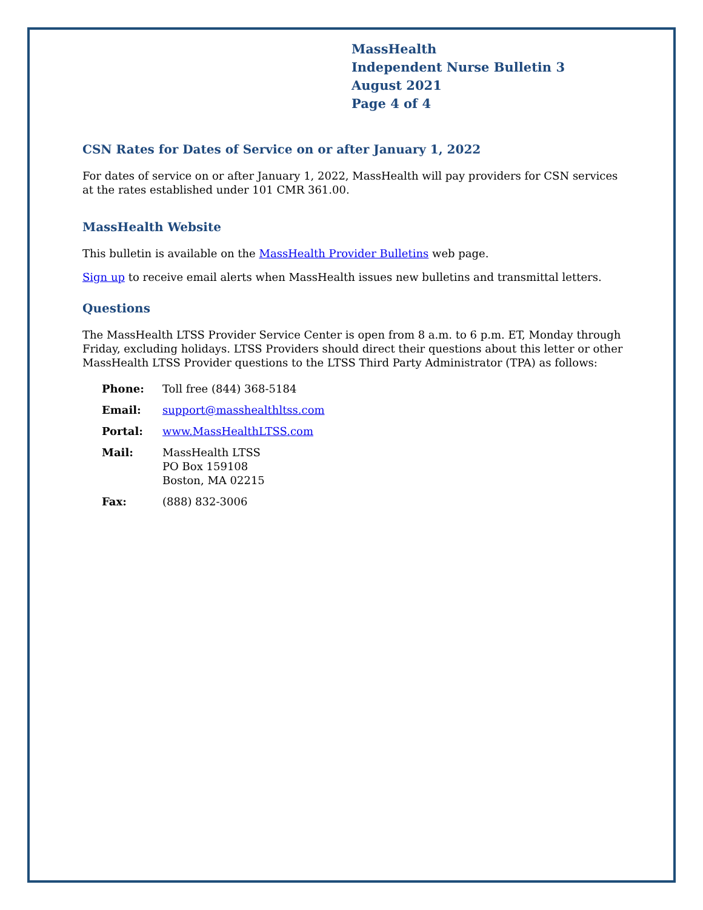MassHealth
Independent Nurse Bulletin 3
August 2021
Page 4 of 4
CSN Rates for Dates of Service on or after January 1, 2022
For dates of service on or after January 1, 2022, MassHealth will pay providers for CSN services at the rates established under 101 CMR 361.00.
MassHealth Website
This bulletin is available on the MassHealth Provider Bulletins web page.
Sign up to receive email alerts when MassHealth issues new bulletins and transmittal letters.
Questions
The MassHealth LTSS Provider Service Center is open from 8 a.m. to 6 p.m. ET, Monday through Friday, excluding holidays. LTSS Providers should direct their questions about this letter or other MassHealth LTSS Provider questions to the LTSS Third Party Administrator (TPA) as follows:
| Phone: | Toll free (844) 368-5184 |
| Email: | support@masshealthltss.com |
| Portal: | www.MassHealthLTSS.com |
| Mail: | MassHealth LTSS PO Box 159108 Boston, MA 02215 |
| Fax: | (888) 832-3006 |